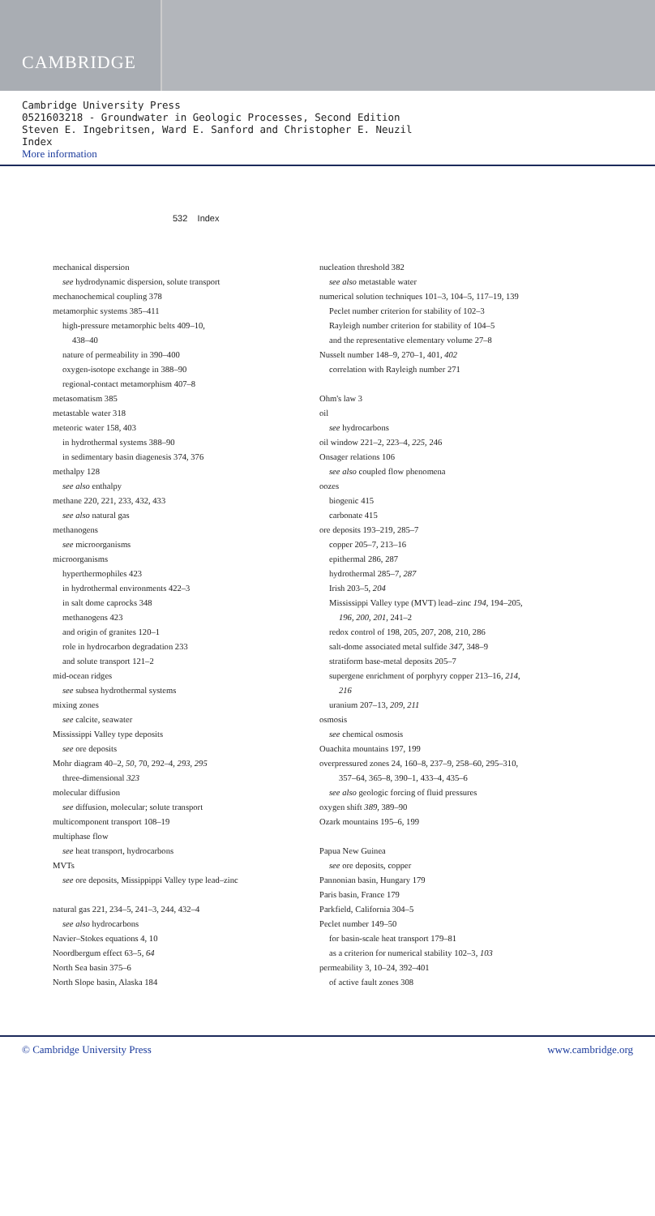CAMBRIDGE
Cambridge University Press
0521603218 - Groundwater in Geologic Processes, Second Edition
Steven E. Ingebritsen, Ward E. Sanford and Christopher E. Neuzil
Index
More information
532 Index
mechanical dispersion
see hydrodynamic dispersion, solute transport
mechanochemical coupling 378
metamorphic systems 385–411
high-pressure metamorphic belts 409–10,
438–40
nature of permeability in 390–400
oxygen-isotope exchange in 388–90
regional-contact metamorphism 407–8
metasomatism 385
metastable water 318
meteoric water 158, 403
in hydrothermal systems 388–90
in sedimentary basin diagenesis 374, 376
methalpy 128
see also enthalpy
methane 220, 221, 233, 432, 433
see also natural gas
methanogens
see microorganisms
microorganisms
hyperthermophiles 423
in hydrothermal environments 422–3
in salt dome caprocks 348
methanogens 423
and origin of granites 120–1
role in hydrocarbon degradation 233
and solute transport 121–2
mid-ocean ridges
see subsea hydrothermal systems
mixing zones
see calcite, seawater
Mississippi Valley type deposits
see ore deposits
Mohr diagram 40–2, 50, 70, 292–4, 293, 295
three-dimensional 323
molecular diffusion
see diffusion, molecular; solute transport
multicomponent transport 108–19
multiphase flow
see heat transport, hydrocarbons
MVTs
see ore deposits, Missippippi Valley type lead–zinc
natural gas 221, 234–5, 241–3, 244, 432–4
see also hydrocarbons
Navier–Stokes equations 4, 10
Noordbergum effect 63–5, 64
North Sea basin 375–6
North Slope basin, Alaska 184
nucleation threshold 382
see also metastable water
numerical solution techniques 101–3, 104–5, 117–19, 139
Peclet number criterion for stability of 102–3
Rayleigh number criterion for stability of 104–5
and the representative elementary volume 27–8
Nusselt number 148–9, 270–1, 401, 402
correlation with Rayleigh number 271
Ohm's law 3
oil
see hydrocarbons
oil window 221–2, 223–4, 225, 246
Onsager relations 106
see also coupled flow phenomena
oozes
biogenic 415
carbonate 415
ore deposits 193–219, 285–7
copper 205–7, 213–16
epithermal 286, 287
hydrothermal 285–7, 287
Irish 203–5, 204
Mississippi Valley type (MVT) lead–zinc 194, 194–205,
196, 200, 201, 241–2
redox control of 198, 205, 207, 208, 210, 286
salt-dome associated metal sulfide 347, 348–9
stratiform base-metal deposits 205–7
supergene enrichment of porphyry copper 213–16, 214,
216
uranium 207–13, 209, 211
osmosis
see chemical osmosis
Ouachita mountains 197, 199
overpressured zones 24, 160–8, 237–9, 258–60, 295–310,
357–64, 365–8, 390–1, 433–4, 435–6
see also geologic forcing of fluid pressures
oxygen shift 389, 389–90
Ozark mountains 195–6, 199
Papua New Guinea
see ore deposits, copper
Pannonian basin, Hungary 179
Paris basin, France 179
Parkfield, California 304–5
Peclet number 149–50
for basin-scale heat transport 179–81
as a criterion for numerical stability 102–3, 103
permeability 3, 10–24, 392–401
of active fault zones 308
© Cambridge University Press www.cambridge.org